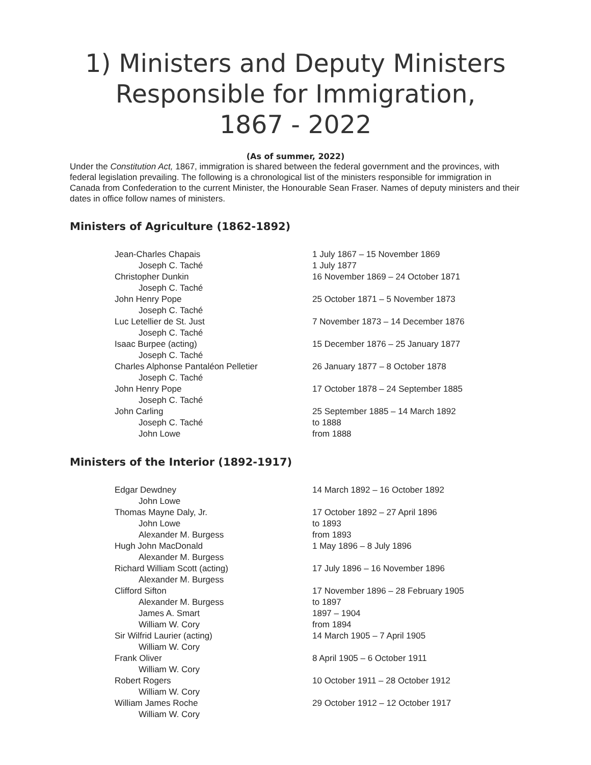1) Ministers and Deputy Ministers
Responsible for Immigration,
1867 - 2022
(As of summer, 2022)
Under the Constitution Act, 1867, immigration is shared between the federal government and the provinces, with federal legislation prevailing. The following is a chronological list of the ministers responsible for immigration in Canada from Confederation to the current Minister, the Honourable Sean Fraser. Names of deputy ministers and their dates in office follow names of ministers.
Ministers of Agriculture (1862-1892)
| Jean-Charles Chapais | 1 July 1867 – 15 November 1869 |
| Joseph C. Taché | 1 July 1877 |
| Christopher Dunkin | 16 November 1869 – 24 October 1871 |
| Joseph C. Taché | |
| John Henry Pope | 25 October 1871 – 5 November 1873 |
| Joseph C. Taché | |
| Luc Letellier de St. Just | 7 November 1873 – 14 December 1876 |
| Joseph C. Taché | |
| Isaac Burpee (acting) | 15 December 1876 – 25 January 1877 |
| Joseph C. Taché | |
| Charles Alphonse Pantaléon Pelletier | 26 January 1877 – 8 October 1878 |
| Joseph C. Taché | |
| John Henry Pope | 17 October 1878 – 24 September 1885 |
| Joseph C. Taché | |
| John Carling | 25 September 1885 – 14 March 1892 |
| Joseph C. Taché | to 1888 |
| John Lowe | from 1888 |
Ministers of the Interior (1892-1917)
| Edgar Dewdney | 14 March 1892 – 16 October 1892 |
| John Lowe | |
| Thomas Mayne Daly, Jr. | 17 October 1892 – 27 April 1896 |
| John Lowe | to 1893 |
| Alexander M. Burgess | from 1893 |
| Hugh John MacDonald | 1 May 1896 – 8 July 1896 |
| Alexander M. Burgess | |
| Richard William Scott (acting) | 17 July 1896 – 16 November 1896 |
| Alexander M. Burgess | |
| Clifford Sifton | 17 November 1896 – 28 February 1905 |
| Alexander M. Burgess | to 1897 |
| James A. Smart | 1897 – 1904 |
| William W. Cory | from 1894 |
| Sir Wilfrid Laurier (acting) | 14 March 1905 – 7 April 1905 |
| William W. Cory | |
| Frank Oliver | 8 April 1905 – 6 October 1911 |
| William W. Cory | |
| Robert Rogers | 10 October 1911 – 28 October 1912 |
| William W. Cory | |
| William James Roche | 29 October 1912 – 12 October 1917 |
| William W. Cory | |